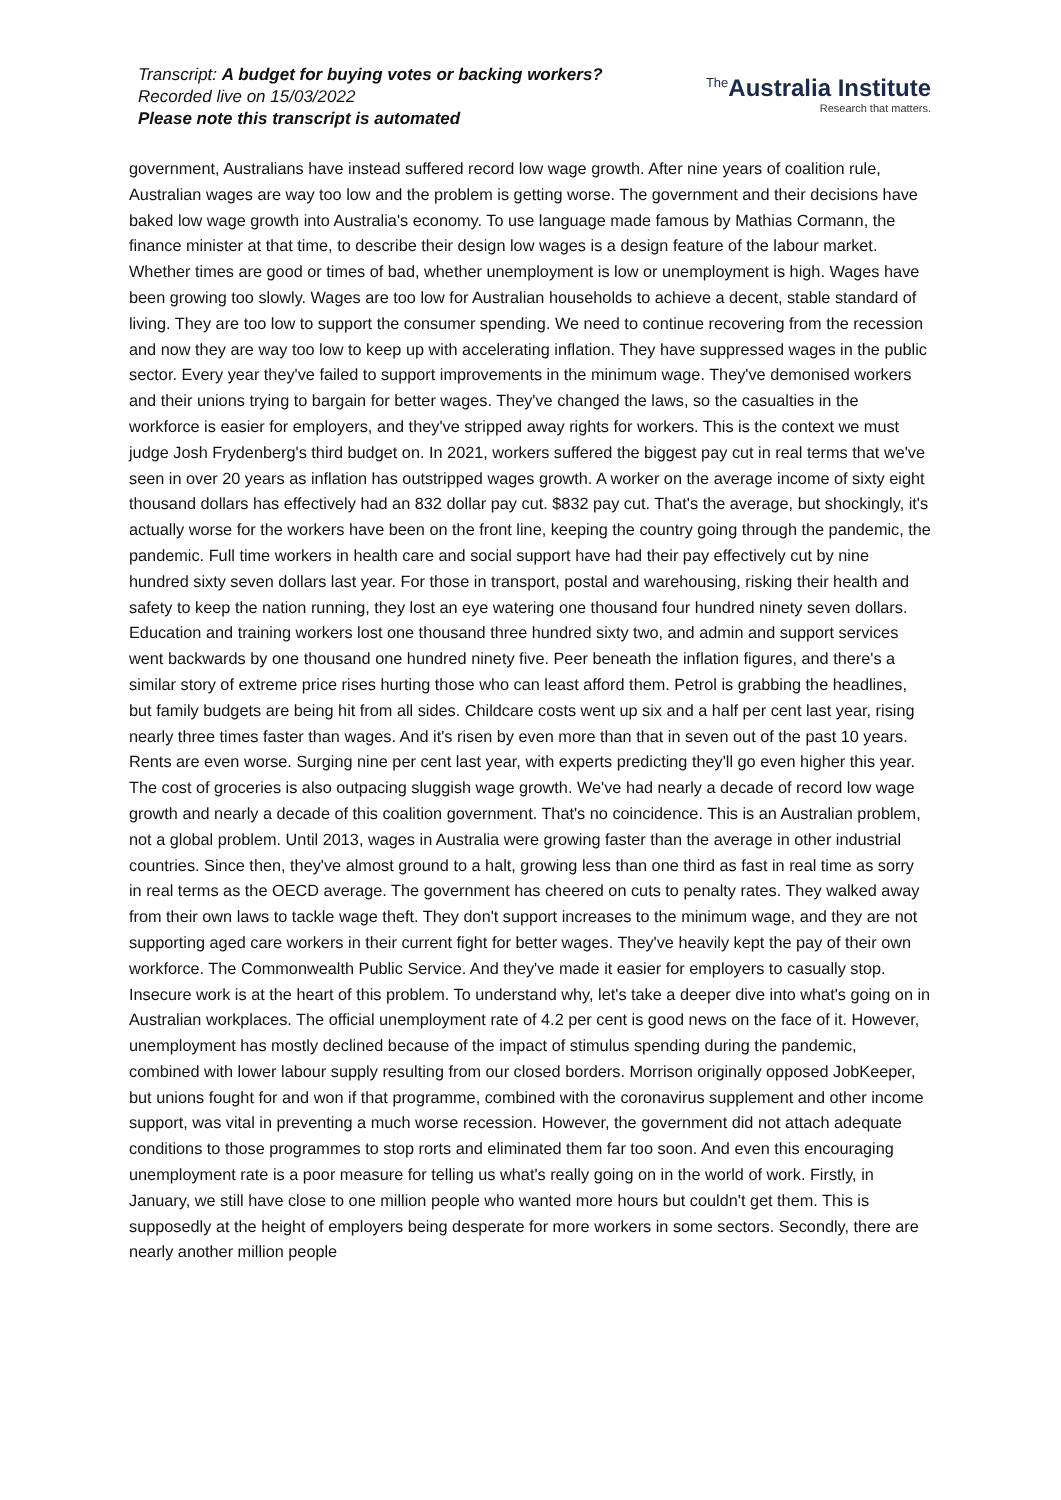Transcript: A budget for buying votes or backing workers?
Recorded live on 15/03/2022
Please note this transcript is automated
<sup>The</sup>Australia Institute
Research that matters.
government, Australians have instead suffered record low wage growth. After nine years of coalition rule, Australian wages are way too low and the problem is getting worse. The government and their decisions have baked low wage growth into Australia's economy. To use language made famous by Mathias Cormann, the finance minister at that time, to describe their design low wages is a design feature of the labour market. Whether times are good or times of bad, whether unemployment is low or unemployment is high. Wages have been growing too slowly. Wages are too low for Australian households to achieve a decent, stable standard of living. They are too low to support the consumer spending. We need to continue recovering from the recession and now they are way too low to keep up with accelerating inflation. They have suppressed wages in the public sector. Every year they've failed to support improvements in the minimum wage. They've demonised workers and their unions trying to bargain for better wages. They've changed the laws, so the casualties in the workforce is easier for employers, and they've stripped away rights for workers. This is the context we must judge Josh Frydenberg's third budget on. In 2021, workers suffered the biggest pay cut in real terms that we've seen in over 20 years as inflation has outstripped wages growth. A worker on the average income of sixty eight thousand dollars has effectively had an 832 dollar pay cut. $832 pay cut. That's the average, but shockingly, it's actually worse for the workers have been on the front line, keeping the country going through the pandemic, the pandemic. Full time workers in health care and social support have had their pay effectively cut by nine hundred sixty seven dollars last year. For those in transport, postal and warehousing, risking their health and safety to keep the nation running, they lost an eye watering one thousand four hundred ninety seven dollars. Education and training workers lost one thousand three hundred sixty two, and admin and support services went backwards by one thousand one hundred ninety five. Peer beneath the inflation figures, and there's a similar story of extreme price rises hurting those who can least afford them. Petrol is grabbing the headlines, but family budgets are being hit from all sides. Childcare costs went up six and a half per cent last year, rising nearly three times faster than wages. And it's risen by even more than that in seven out of the past 10 years. Rents are even worse. Surging nine per cent last year, with experts predicting they'll go even higher this year. The cost of groceries is also outpacing sluggish wage growth. We've had nearly a decade of record low wage growth and nearly a decade of this coalition government. That's no coincidence. This is an Australian problem, not a global problem. Until 2013, wages in Australia were growing faster than the average in other industrial countries. Since then, they've almost ground to a halt, growing less than one third as fast in real time as sorry in real terms as the OECD average. The government has cheered on cuts to penalty rates. They walked away from their own laws to tackle wage theft. They don't support increases to the minimum wage, and they are not supporting aged care workers in their current fight for better wages. They've heavily kept the pay of their own workforce. The Commonwealth Public Service. And they've made it easier for employers to casually stop. Insecure work is at the heart of this problem. To understand why, let's take a deeper dive into what's going on in Australian workplaces. The official unemployment rate of 4.2 per cent is good news on the face of it. However, unemployment has mostly declined because of the impact of stimulus spending during the pandemic, combined with lower labour supply resulting from our closed borders. Morrison originally opposed JobKeeper, but unions fought for and won if that programme, combined with the coronavirus supplement and other income support, was vital in preventing a much worse recession. However, the government did not attach adequate conditions to those programmes to stop rorts and eliminated them far too soon. And even this encouraging unemployment rate is a poor measure for telling us what's really going on in the world of work. Firstly, in January, we still have close to one million people who wanted more hours but couldn't get them. This is supposedly at the height of employers being desperate for more workers in some sectors. Secondly, there are nearly another million people